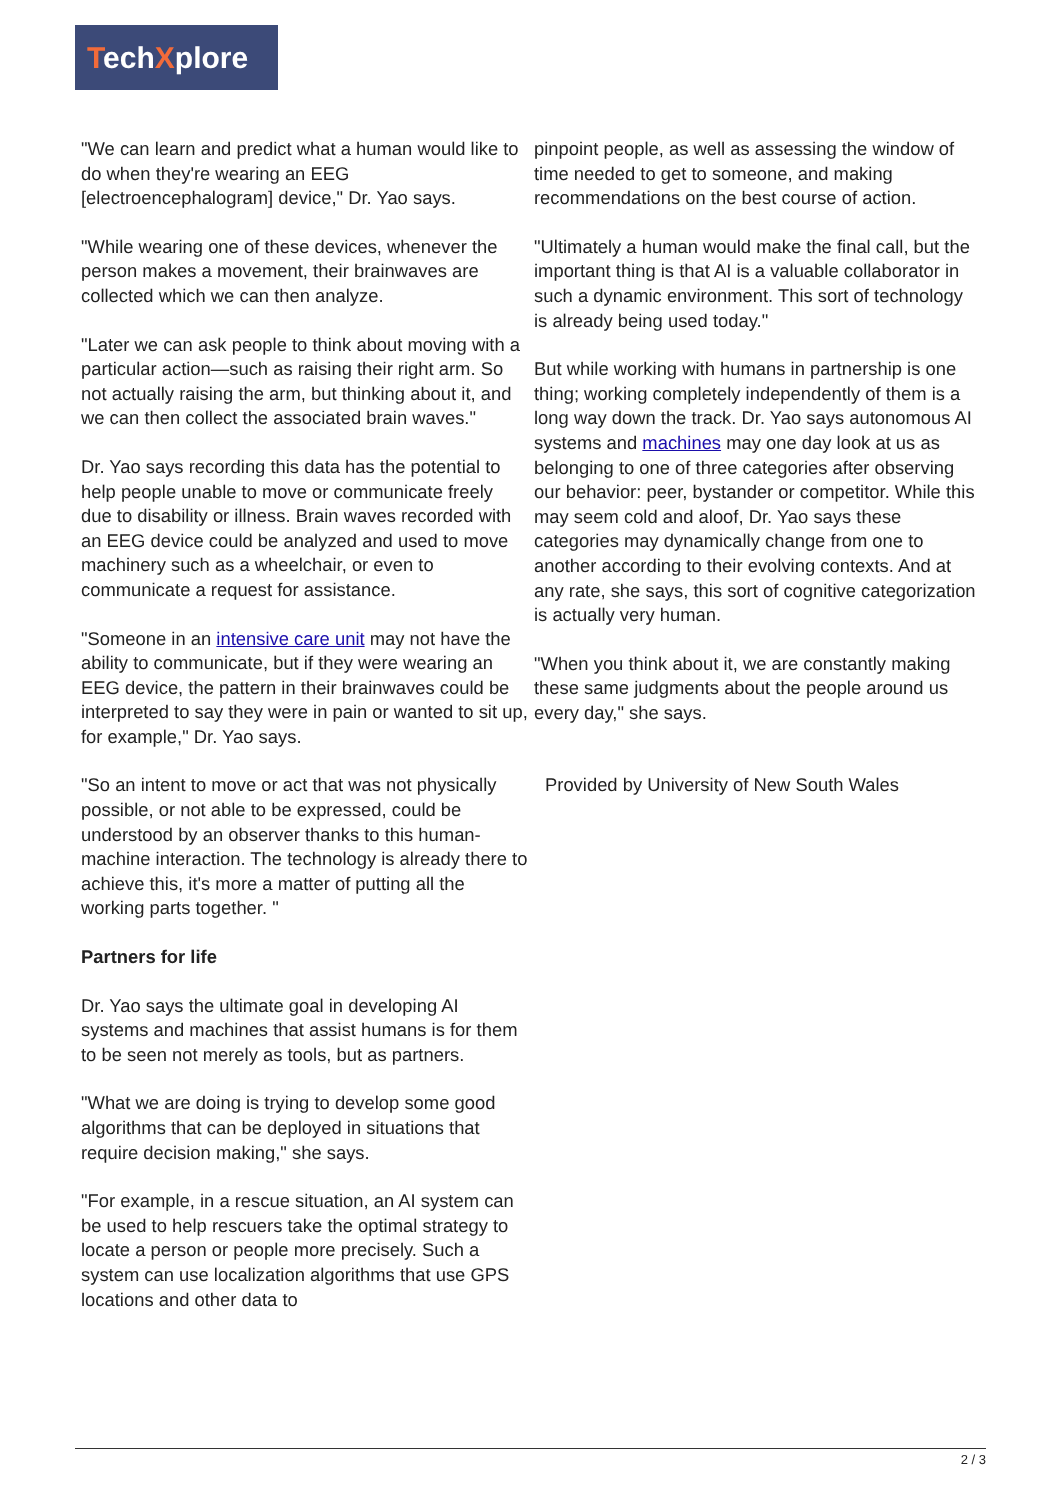TechXplore
"We can learn and predict what a human would like to do when they're wearing an EEG [electroencephalogram] device," Dr. Yao says.
"While wearing one of these devices, whenever the person makes a movement, their brainwaves are collected which we can then analyze.
"Later we can ask people to think about moving with a particular action—such as raising their right arm. So not actually raising the arm, but thinking about it, and we can then collect the associated brain waves."
Dr. Yao says recording this data has the potential to help people unable to move or communicate freely due to disability or illness. Brain waves recorded with an EEG device could be analyzed and used to move machinery such as a wheelchair, or even to communicate a request for assistance.
"Someone in an intensive care unit may not have the ability to communicate, but if they were wearing an EEG device, the pattern in their brainwaves could be interpreted to say they were in pain or wanted to sit up, for example," Dr. Yao says.
"So an intent to move or act that was not physically possible, or not able to be expressed, could be understood by an observer thanks to this human-machine interaction. The technology is already there to achieve this, it's more a matter of putting all the working parts together. "
Partners for life
Dr. Yao says the ultimate goal in developing AI systems and machines that assist humans is for them to be seen not merely as tools, but as partners.
"What we are doing is trying to develop some good algorithms that can be deployed in situations that require decision making," she says.
"For example, in a rescue situation, an AI system can be used to help rescuers take the optimal strategy to locate a person or people more precisely. Such a system can use localization algorithms that use GPS locations and other data to
pinpoint people, as well as assessing the window of time needed to get to someone, and making recommendations on the best course of action.
"Ultimately a human would make the final call, but the important thing is that AI is a valuable collaborator in such a dynamic environment. This sort of technology is already being used today."
But while working with humans in partnership is one thing; working completely independently of them is a long way down the track. Dr. Yao says autonomous AI systems and machines may one day look at us as belonging to one of three categories after observing our behavior: peer, bystander or competitor. While this may seem cold and aloof, Dr. Yao says these categories may dynamically change from one to another according to their evolving contexts. And at any rate, she says, this sort of cognitive categorization is actually very human.
"When you think about it, we are constantly making these same judgments about the people around us every day," she says.
Provided by University of New South Wales
2 / 3